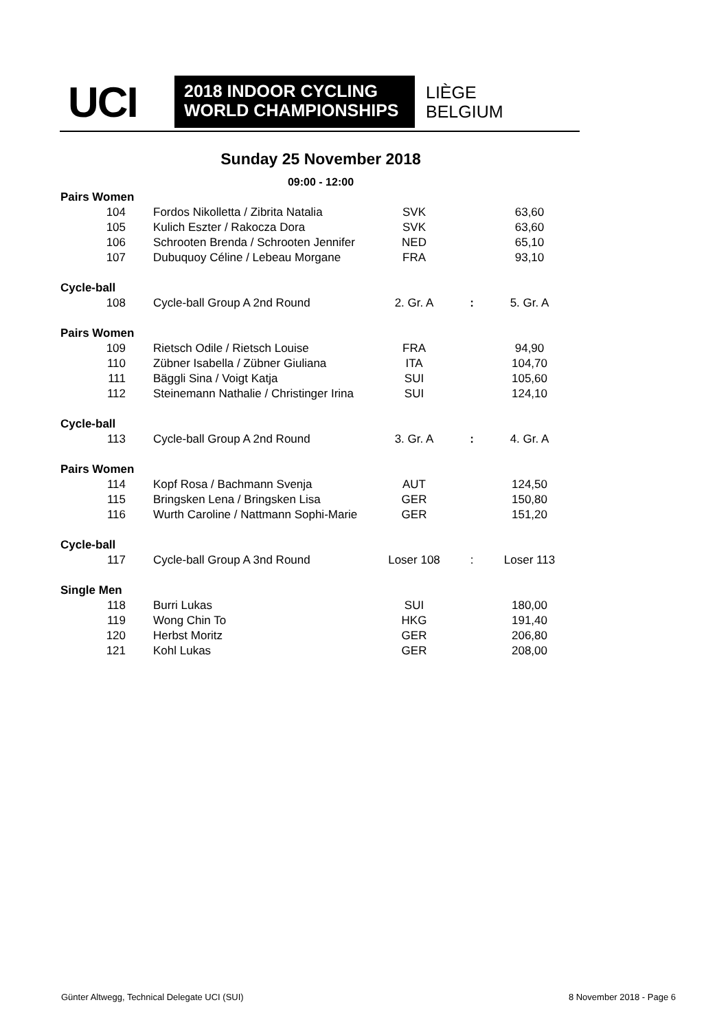UCI
2018 INDOOR CYCLING
WORLD CHAMPIONSHIPS
LIÈGE
BELGIUM
Sunday 25 November 2018
09:00 - 12:00
| Pairs Women | | | | |
| 104 | Fordos Nikolletta / Zibrita Natalia | SVK | | 63,60 |
| 105 | Kulich Eszter / Rakocza Dora | SVK | | 63,60 |
| 106 | Schrooten Brenda / Schrooten Jennifer | NED | | 65,10 |
| 107 | Dubuquoy Céline / Lebeau Morgane | FRA | | 93,10 |
| Cycle-ball | | | | |
| 108 | Cycle-ball Group A 2nd Round | 2. Gr. A | : | 5. Gr. A |
| Pairs Women | | | | |
| 109 | Rietsch Odile / Rietsch Louise | FRA | | 94,90 |
| 110 | Zübner Isabella / Zübner Giuliana | ITA | | 104,70 |
| 111 | Bäggli Sina / Voigt Katja | SUI | | 105,60 |
| 112 | Steinemann Nathalie / Christinger Irina | SUI | | 124,10 |
| Cycle-ball | | | | |
| 113 | Cycle-ball Group A 2nd Round | 3. Gr. A | : | 4. Gr. A |
| Pairs Women | | | | |
| 114 | Kopf Rosa / Bachmann Svenja | AUT | | 124,50 |
| 115 | Bringsken Lena / Bringsken Lisa | GER | | 150,80 |
| 116 | Wurth Caroline / Nattmann Sophi-Marie | GER | | 151,20 |
| Cycle-ball | | | | |
| 117 | Cycle-ball Group A 3nd Round | Loser 108 | : | Loser 113 |
| Single Men | | | | |
| 118 | Burri Lukas | SUI | | 180,00 |
| 119 | Wong Chin To | HKG | | 191,40 |
| 120 | Herbst Moritz | GER | | 206,80 |
| 121 | Kohl Lukas | GER | | 208,00 |
Günter Altwegg, Technical Delegate UCI (SUI)
8 November 2018 - Page 6